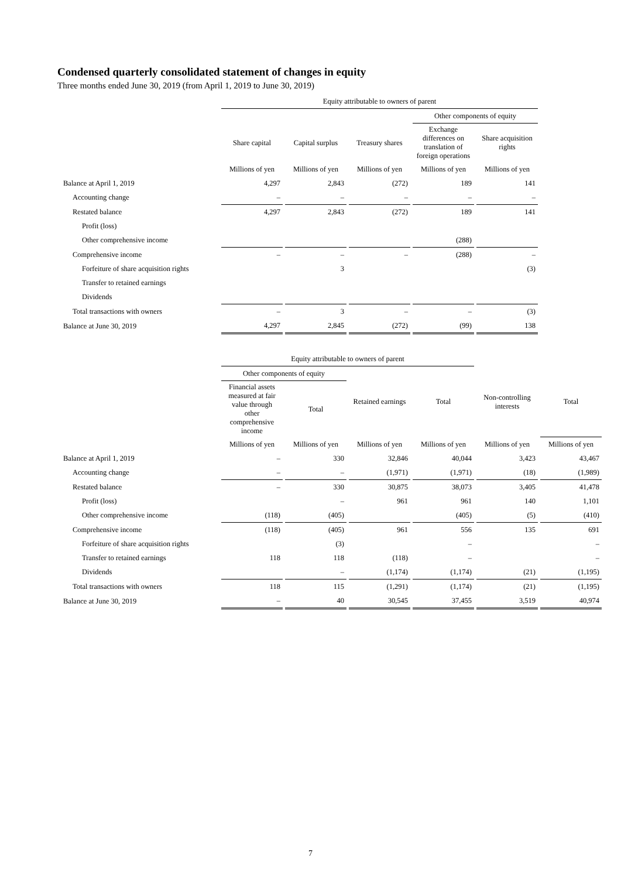Condensed quarterly consolidated statement of changes in equity
Three months ended June 30, 2019 (from April 1, 2019 to June 30, 2019)
| | Equity attributable to owners of parent | | | | |
| | | | | Other components of equity | |
| | Share capital | Capital surplus | Treasury shares | Exchange differences on translation of foreign operations | Share acquisition rights |
| | Millions of yen | Millions of yen | Millions of yen | Millions of yen | Millions of yen |
| Balance at April 1, 2019 | 4,297 | 2,843 | (272) | 189 | 141 |
| Accounting change | – | – | – | – | – |
| Restated balance | 4,297 | 2,843 | (272) | 189 | 141 |
| Profit (loss) | | | | | |
| Other comprehensive income | | | | (288) | |
| Comprehensive income | – | – | – | (288) | – |
| Forfeiture of share acquisition rights | | 3 | | | (3) |
| Transfer to retained earnings | | | | | |
| Dividends | | | | | |
| Total transactions with owners | – | 3 | – | – | (3) |
| Balance at June 30, 2019 | 4,297 | 2,845 | (272) | (99) | 138 |
| | Equity attributable to owners of parent | | | | | |
| | Other components of equity | | Retained earnings | Total | Non-controlling interests | Total |
| | Financial assets measured at fair value through other comprehensive income | Total | | | | |
| | Millions of yen | Millions of yen | Millions of yen | Millions of yen | Millions of yen | Millions of yen |
| Balance at April 1, 2019 | – | 330 | 32,846 | 40,044 | 3,423 | 43,467 |
| Accounting change | – | – | (1,971) | (1,971) | (18) | (1,989) |
| Restated balance | – | 330 | 30,875 | 38,073 | 3,405 | 41,478 |
| Profit (loss) | | – | 961 | 961 | 140 | 1,101 |
| Other comprehensive income | (118) | (405) | | (405) | (5) | (410) |
| Comprehensive income | (118) | (405) | 961 | 556 | 135 | 691 |
| Forfeiture of share acquisition rights | | (3) | | – | | – |
| Transfer to retained earnings | 118 | 118 | (118) | – | | – |
| Dividends | | – | (1,174) | (1,174) | (21) | (1,195) |
| Total transactions with owners | 118 | 115 | (1,291) | (1,174) | (21) | (1,195) |
| Balance at June 30, 2019 | – | 40 | 30,545 | 37,455 | 3,519 | 40,974 |
7